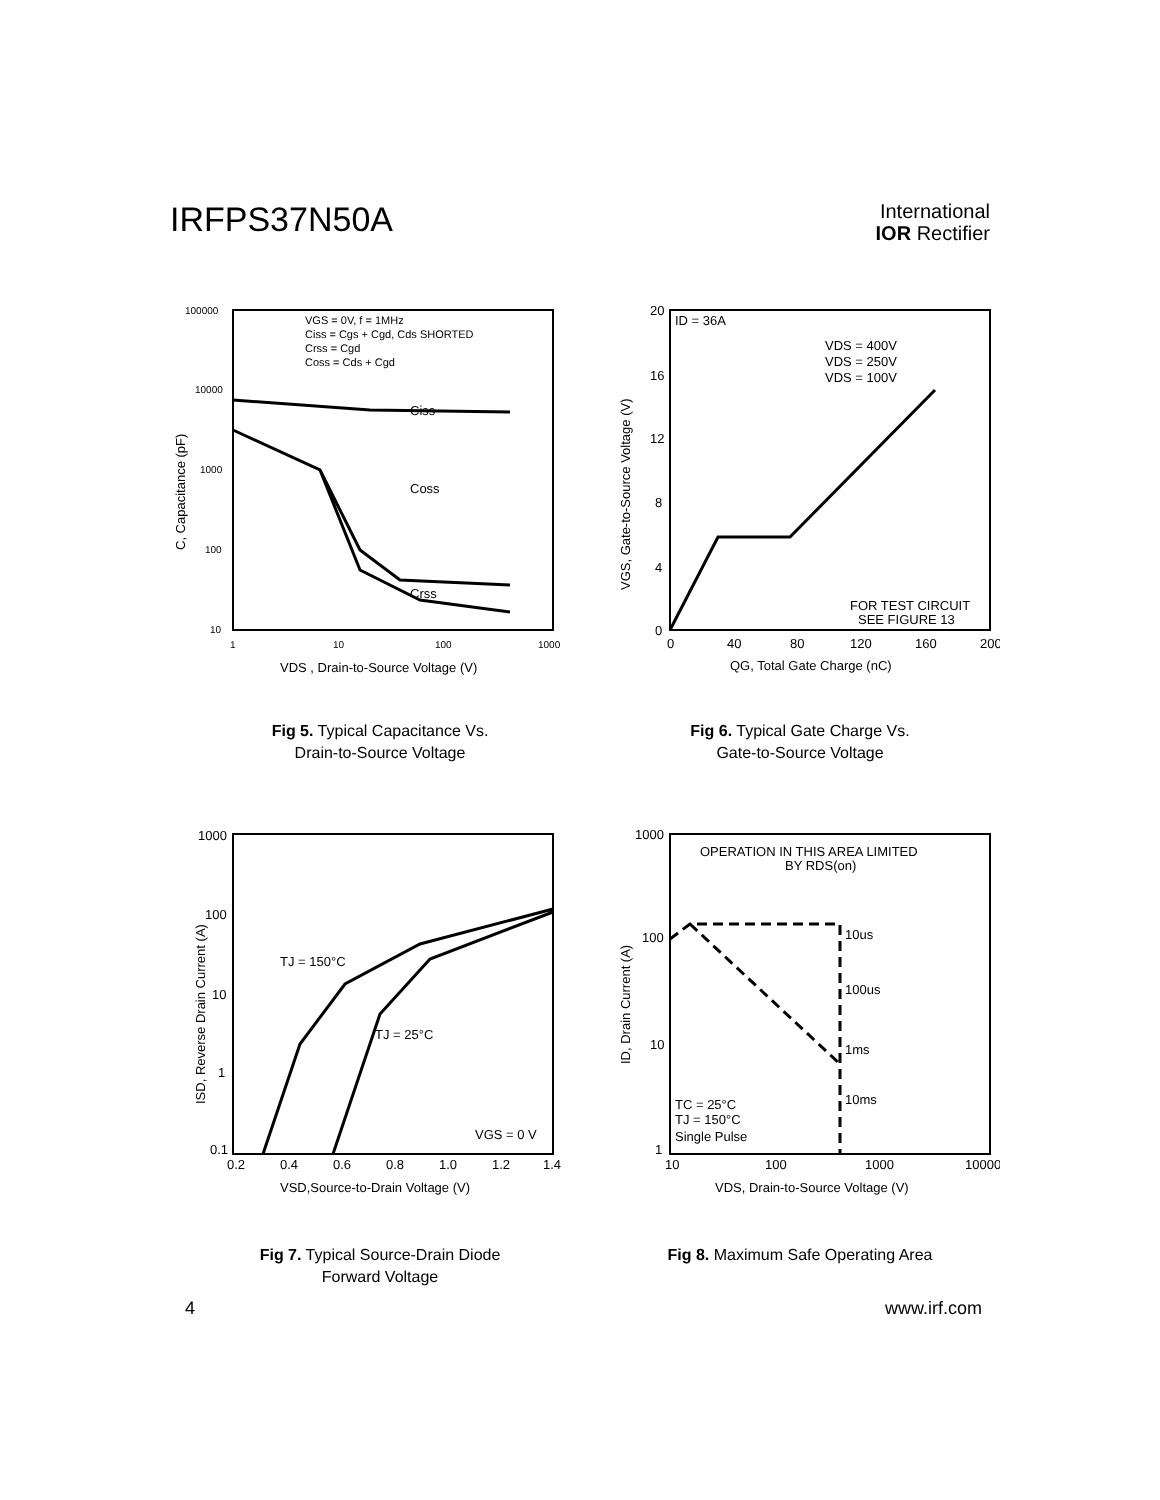IRFPS37N50A
International
IOR Rectifier
100000
10000
1000
100
10
1
10
100
1000
VGS = 0V, f = 1MHz
Ciss = Cgs + Cgd, Cds SHORTED
Crss = Cgd
Coss = Cds + Cgd
Ciss
Coss
Crss
VDS , Drain-to-Source Voltage (V)
C, Capacitance (pF)
Fig 5. Typical Capacitance Vs.
Drain-to-Source Voltage
ID = 36A
VDS = 400V
VDS = 250V
VDS = 100V
FOR TEST CIRCUIT
SEE FIGURE 13
20
16
12
8
4
0
0
40
80
120
160
200
QG, Total Gate Charge (nC)
VGS, Gate-to-Source Voltage (V)
Fig 6. Typical Gate Charge Vs.
Gate-to-Source Voltage
1000
100
10
1
0.1
0.2
0.4
0.6
0.8
1.0
1.2
1.4
TJ = 150°C
TJ = 25°C
VGS = 0 V
VSD,Source-to-Drain Voltage (V)
ISD, Reverse Drain Current (A)
Fig 7. Typical Source-Drain Diode
Forward Voltage
OPERATION IN THIS AREA LIMITED
BY RDS(on)
10us
100us
1ms
10ms
TC = 25°C
TJ = 150°C
Single Pulse
1000
100
10
1
10
100
1000
10000
VDS, Drain-to-Source Voltage (V)
ID, Drain Current (A)
Fig 8. Maximum Safe Operating Area
4 www.irf.com